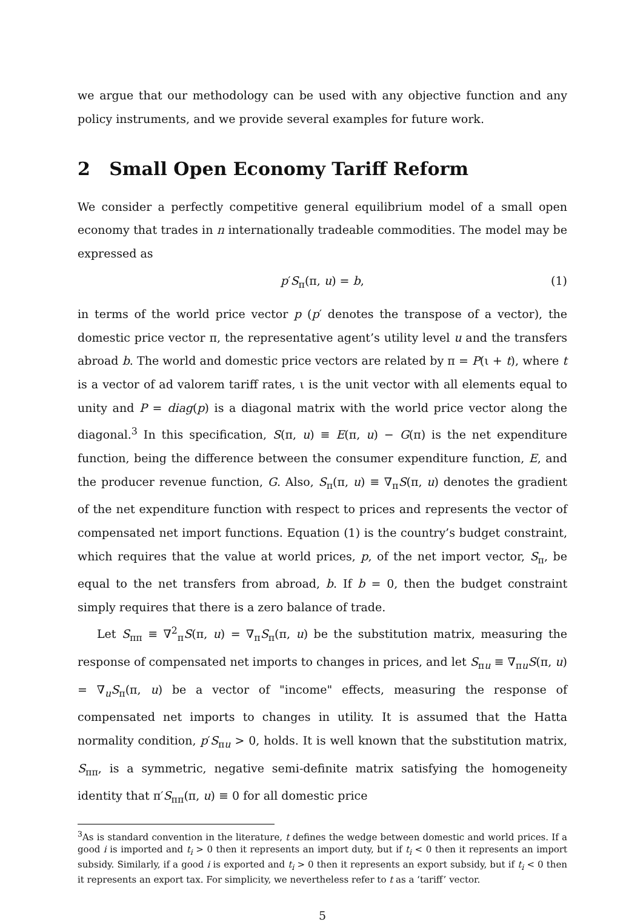we argue that our methodology can be used with any objective function and any policy instruments, and we provide several examples for future work.
2 Small Open Economy Tariff Reform
We consider a perfectly competitive general equilibrium model of a small open economy that trades in n internationally tradeable commodities. The model may be expressed as
p′S<sub>π</sub>(π, u) = b, (1)
in terms of the world price vector p (p′ denotes the transpose of a vector), the domestic price vector π, the representative agent’s utility level u and the transfers abroad b. The world and domestic price vectors are related by π = P(ι + t), where t is a vector of ad valorem tariff rates, ι is the unit vector with all elements equal to unity and P = diag(p) is a diagonal matrix with the world price vector along the diagonal.<sup>3</sup> In this specification, S(π, u) ≡ E(π, u) − G(π) is the net expenditure function, being the difference between the consumer expenditure function, E, and the producer revenue function, G. Also, S<sub>π</sub>(π, u) ≡ ∇<sub>π</sub>S(π, u) denotes the gradient of the net expenditure function with respect to prices and represents the vector of compensated net import functions. Equation (1) is the country’s budget constraint, which requires that the value at world prices, p, of the net import vector, S<sub>π</sub>, be equal to the net transfers from abroad, b. If b = 0, then the budget constraint simply requires that there is a zero balance of trade.
Let S<sub>ππ</sub> ≡ ∇<sup>2</sup><sub>π</sub>S(π, u) = ∇<sub>π</sub>S<sub>π</sub>(π, u) be the substitution matrix, measuring the response of compensated net imports to changes in prices, and let S<sub>πu</sub> ≡ ∇<sub>πu</sub>S(π, u) = ∇<sub>u</sub>S<sub>π</sub>(π, u) be a vector of "income" effects, measuring the response of compensated net imports to changes in utility. It is assumed that the Hatta normality condition, p′S<sub>πu</sub> > 0, holds. It is well known that the substitution matrix, S<sub>ππ</sub>, is a symmetric, negative semi-definite matrix satisfying the homogeneity identity that π′S<sub>ππ</sub>(π, u) ≡ 0 for all domestic price
<sup>3</sup> As is standard convention in the literature, t defines the wedge between domestic and world prices. If a good i is imported and t<sub>i</sub> > 0 then it represents an import duty, but if t<sub>i</sub> < 0 then it represents an import subsidy. Similarly, if a good i is exported and t<sub>i</sub> > 0 then it represents an export subsidy, but if t<sub>i</sub> < 0 then it represents an export tax. For simplicity, we nevertheless refer to t as a ‘tariff’ vector.
5